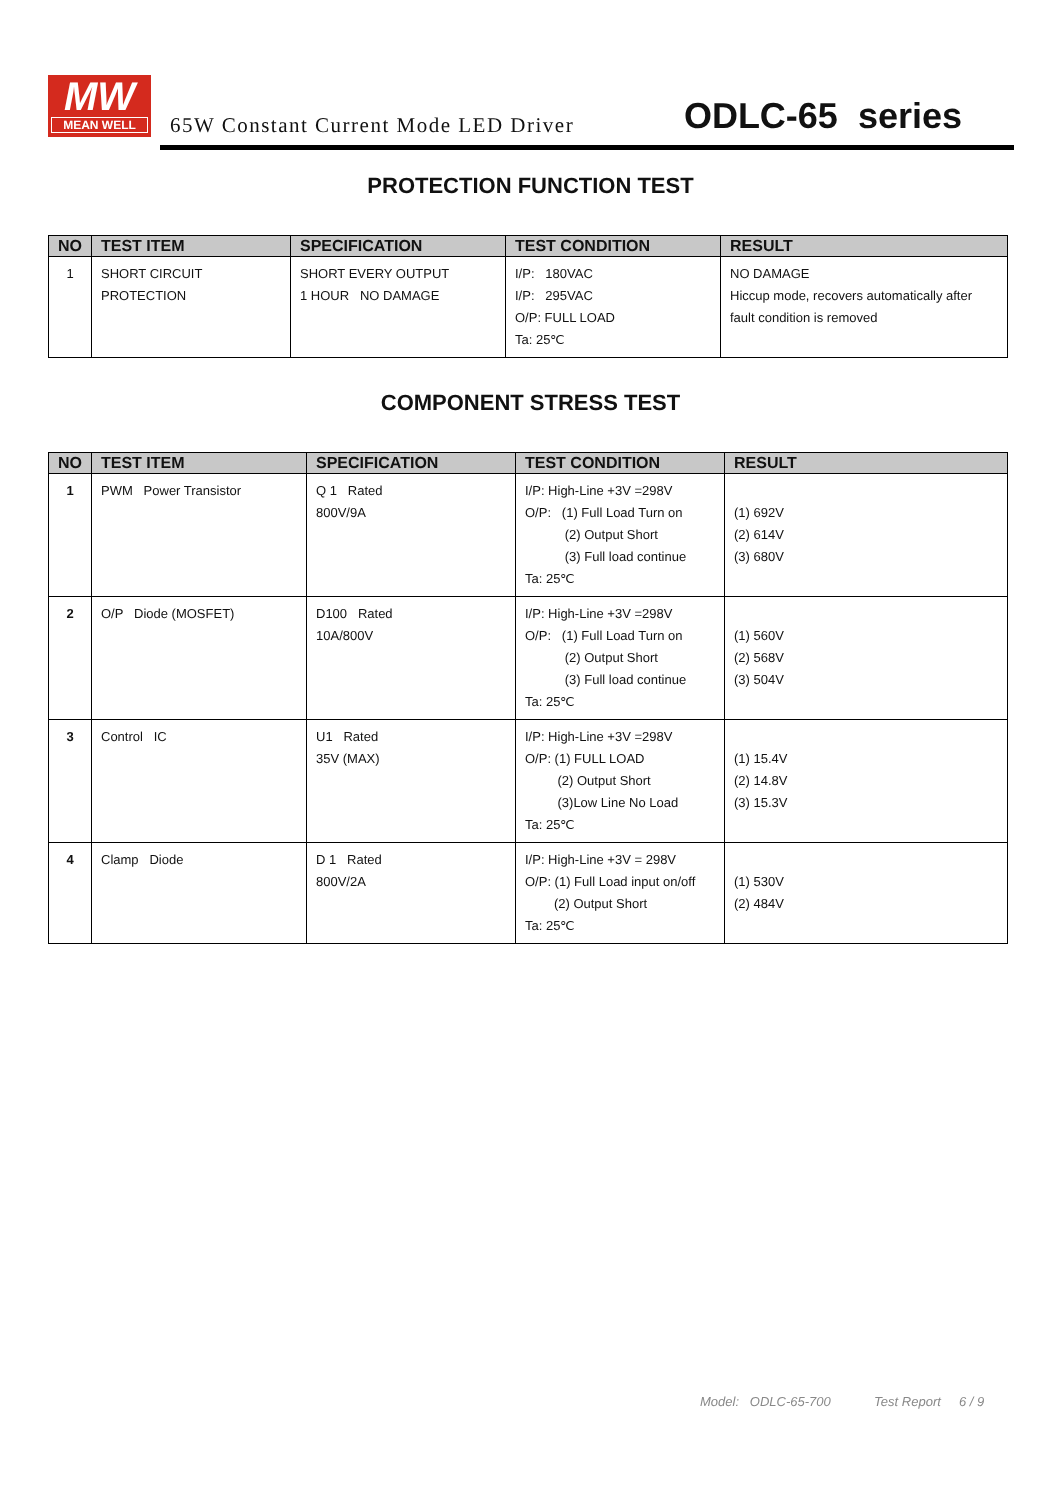MW
MEAN WELL
65W Constant Current Mode LED Driver
ODLC-65 series
PROTECTION FUNCTION TEST
| NO | TEST ITEM | SPECIFICATION | TEST CONDITION | RESULT |
| --- | --- | --- | --- | --- |
| 1 | SHORT CIRCUIT PROTECTION | SHORT EVERY OUTPUT 1 HOUR NO DAMAGE | I/P: 180VAC I/P: 295VAC O/P: FULL LOAD Ta: 25℃ | NO DAMAGE Hiccup mode, recovers automatically after fault condition is removed |
COMPONENT STRESS TEST
| NO | TEST ITEM | SPECIFICATION | TEST CONDITION | RESULT |
| --- | --- | --- | --- | --- |
| 1 | PWM Power Transistor | Q 1 Rated 800V/9A | I/P: High-Line +3V =298V O/P: (1) Full Load Turn on (2) Output Short (3) Full load continue Ta: 25℃ | (1) 692V (2) 614V (3) 680V |
| 2 | O/P Diode (MOSFET) | D100 Rated 10A/800V | I/P: High-Line +3V =298V O/P: (1) Full Load Turn on (2) Output Short (3) Full load continue Ta: 25℃ | (1) 560V (2) 568V (3) 504V |
| 3 | Control IC | U1 Rated 35V (MAX) | I/P: High-Line +3V =298V O/P: (1) FULL LOAD (2) Output Short (3)Low Line No Load Ta: 25℃ | (1) 15.4V (2) 14.8V (3) 15.3V |
| 4 | Clamp Diode | D 1 Rated 800V/2A | I/P: High-Line +3V = 298V O/P: (1) Full Load input on/off (2) Output Short Ta: 25℃ | (1) 530V (2) 484V |
Model: ODLC-65-700 Test Report 6 / 9